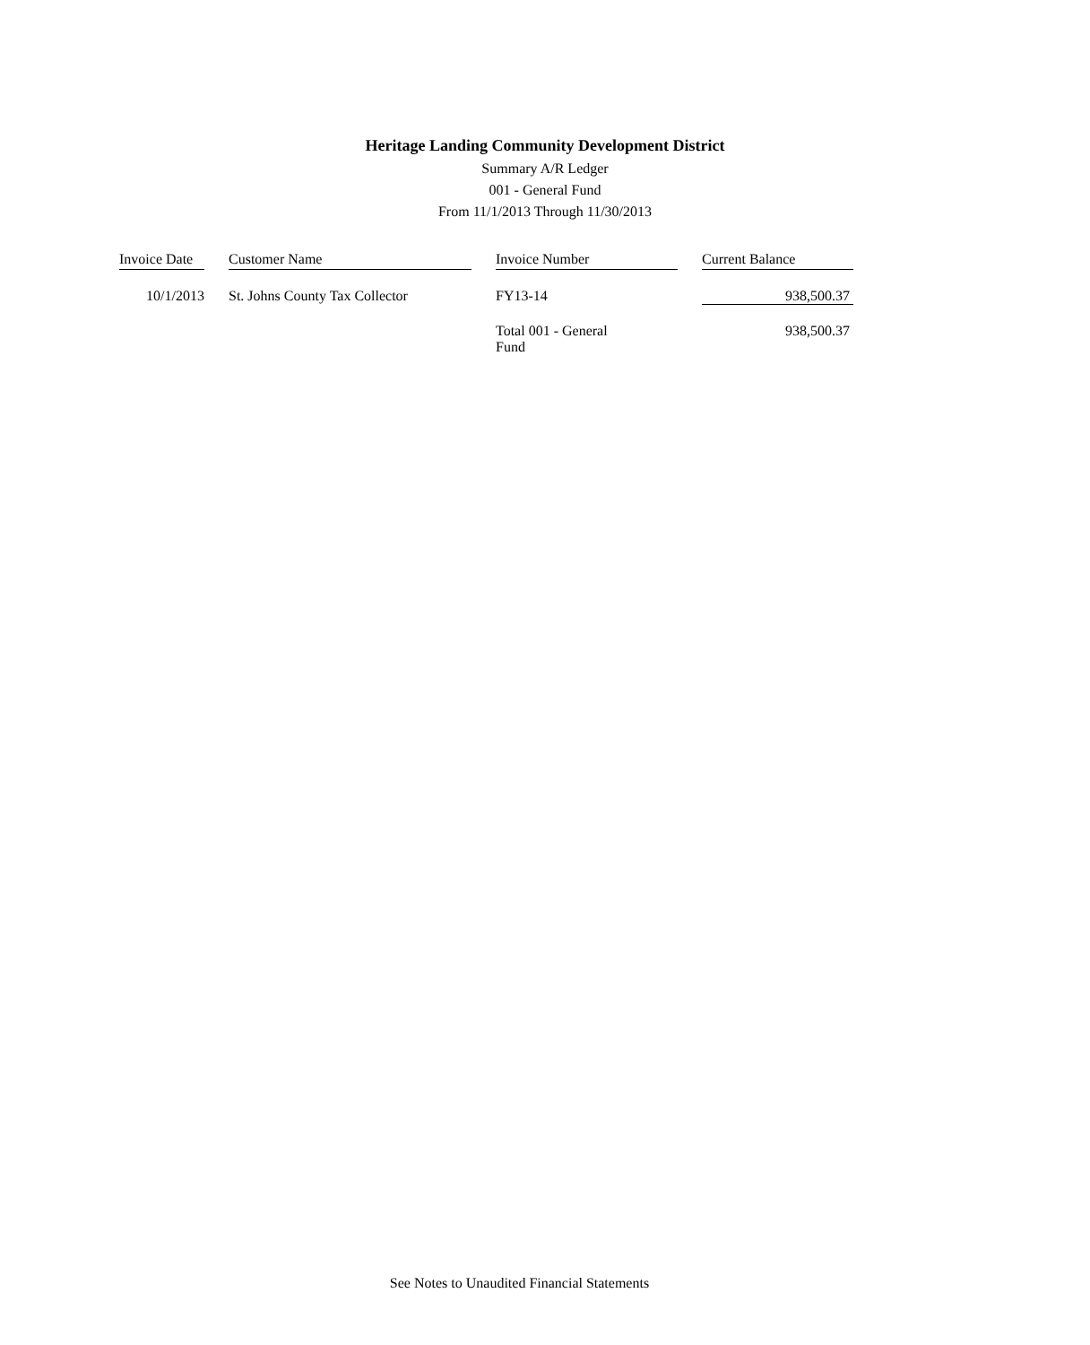Heritage Landing Community Development District
Summary A/R Ledger
001 - General Fund
From 11/1/2013 Through 11/30/2013
| Invoice Date | | Customer Name | | Invoice Number | | Current Balance |
| --- | --- | --- | --- | --- | --- | --- |
| 10/1/2013 | | St. Johns County Tax Collector | | FY13-14 | | 938,500.37 |
| | | | | Total 001 - General Fund | | 938,500.37 |
See Notes to Unaudited Financial Statements